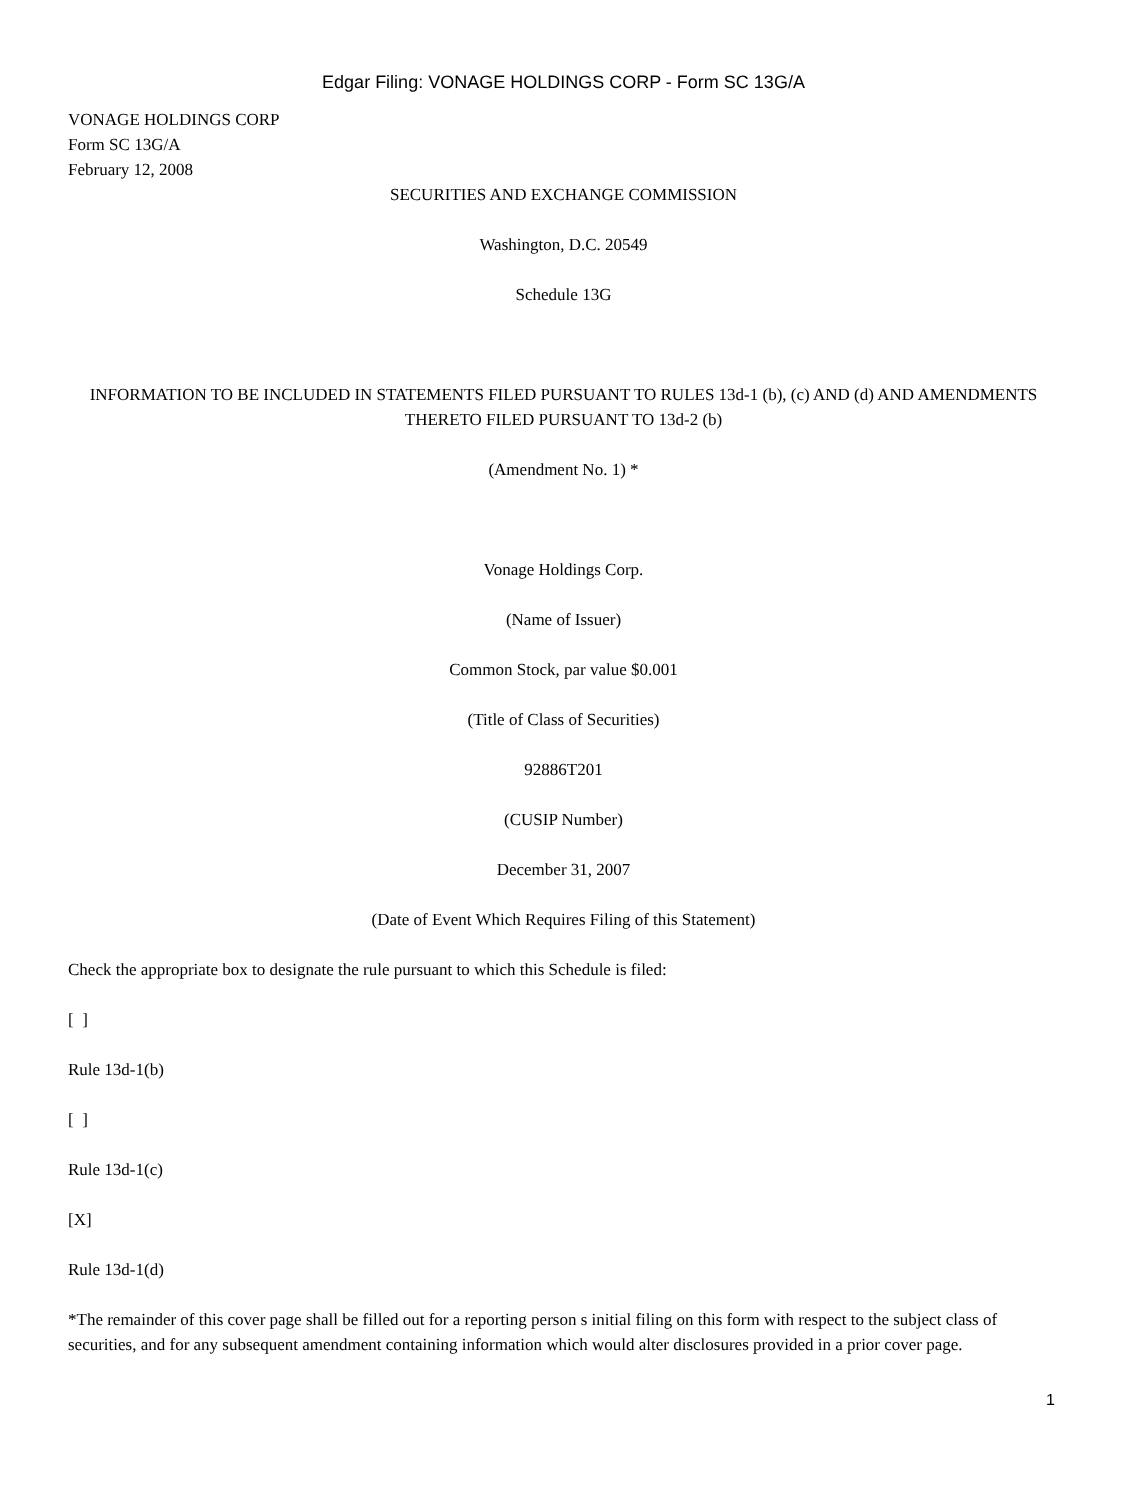Edgar Filing: VONAGE HOLDINGS CORP - Form SC 13G/A
VONAGE HOLDINGS CORP
Form SC 13G/A
February 12, 2008
SECURITIES AND EXCHANGE COMMISSION
Washington, D.C. 20549
Schedule 13G
INFORMATION TO BE INCLUDED IN STATEMENTS FILED PURSUANT TO RULES 13d-1 (b), (c) AND (d) AND AMENDMENTS THERETO FILED PURSUANT TO 13d-2 (b)
(Amendment No. 1) *
Vonage Holdings Corp.
(Name of Issuer)
Common Stock, par value $0.001
(Title of Class of Securities)
92886T201
(CUSIP Number)
December 31, 2007
(Date of Event Which Requires Filing of this Statement)
Check the appropriate box to designate the rule pursuant to which this Schedule is filed:
[ ]
Rule 13d-1(b)
[ ]
Rule 13d-1(c)
[X]
Rule 13d-1(d)
*The remainder of this cover page shall be filled out for a reporting person s initial filing on this form with respect to the subject class of securities, and for any subsequent amendment containing information which would alter disclosures provided in a prior cover page.
1